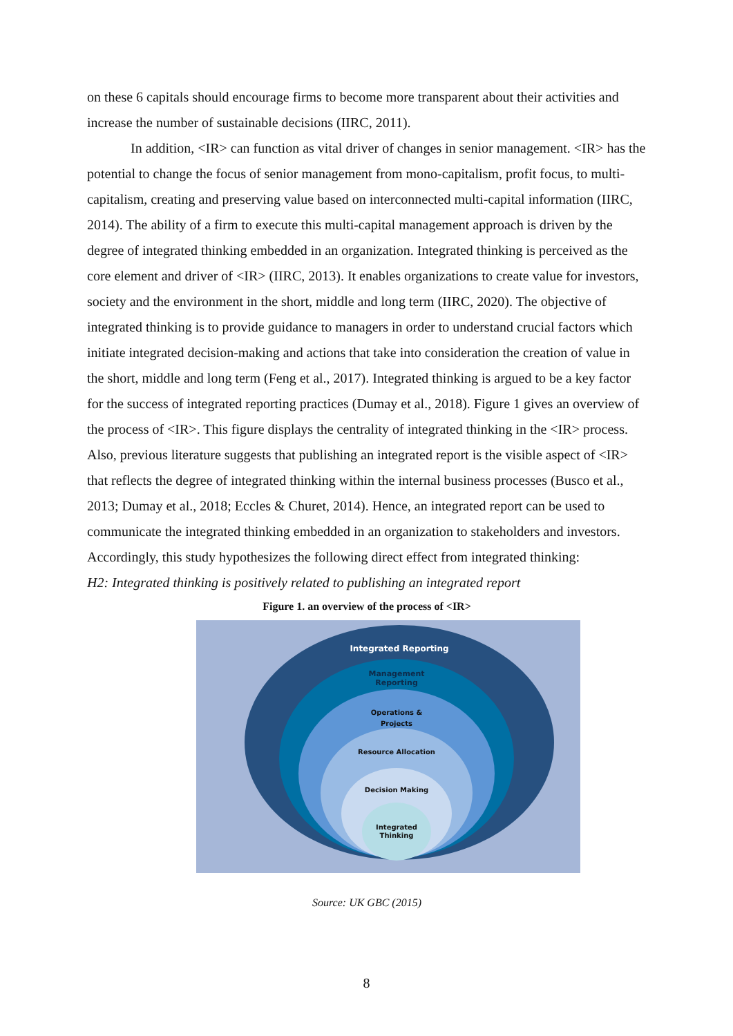on these 6 capitals should encourage firms to become more transparent about their activities and increase the number of sustainable decisions (IIRC, 2011).
In addition, <IR> can function as vital driver of changes in senior management. <IR> has the potential to change the focus of senior management from mono-capitalism, profit focus, to multi-capitalism, creating and preserving value based on interconnected multi-capital information (IIRC, 2014). The ability of a firm to execute this multi-capital management approach is driven by the degree of integrated thinking embedded in an organization. Integrated thinking is perceived as the core element and driver of <IR> (IIRC, 2013). It enables organizations to create value for investors, society and the environment in the short, middle and long term (IIRC, 2020). The objective of integrated thinking is to provide guidance to managers in order to understand crucial factors which initiate integrated decision-making and actions that take into consideration the creation of value in the short, middle and long term (Feng et al., 2017). Integrated thinking is argued to be a key factor for the success of integrated reporting practices (Dumay et al., 2018). Figure 1 gives an overview of the process of <IR>. This figure displays the centrality of integrated thinking in the <IR> process. Also, previous literature suggests that publishing an integrated report is the visible aspect of <IR> that reflects the degree of integrated thinking within the internal business processes (Busco et al., 2013; Dumay et al., 2018; Eccles & Churet, 2014). Hence, an integrated report can be used to communicate the integrated thinking embedded in an organization to stakeholders and investors. Accordingly, this study hypothesizes the following direct effect from integrated thinking:
H2: Integrated thinking is positively related to publishing an integrated report
Figure 1. an overview of the process of <IR>
Integrated Reporting
Management
Reporting
Operations &
Projects
Resource Allocation
Decision Making
Integrated
Thinking
Source: UK GBC (2015)
8